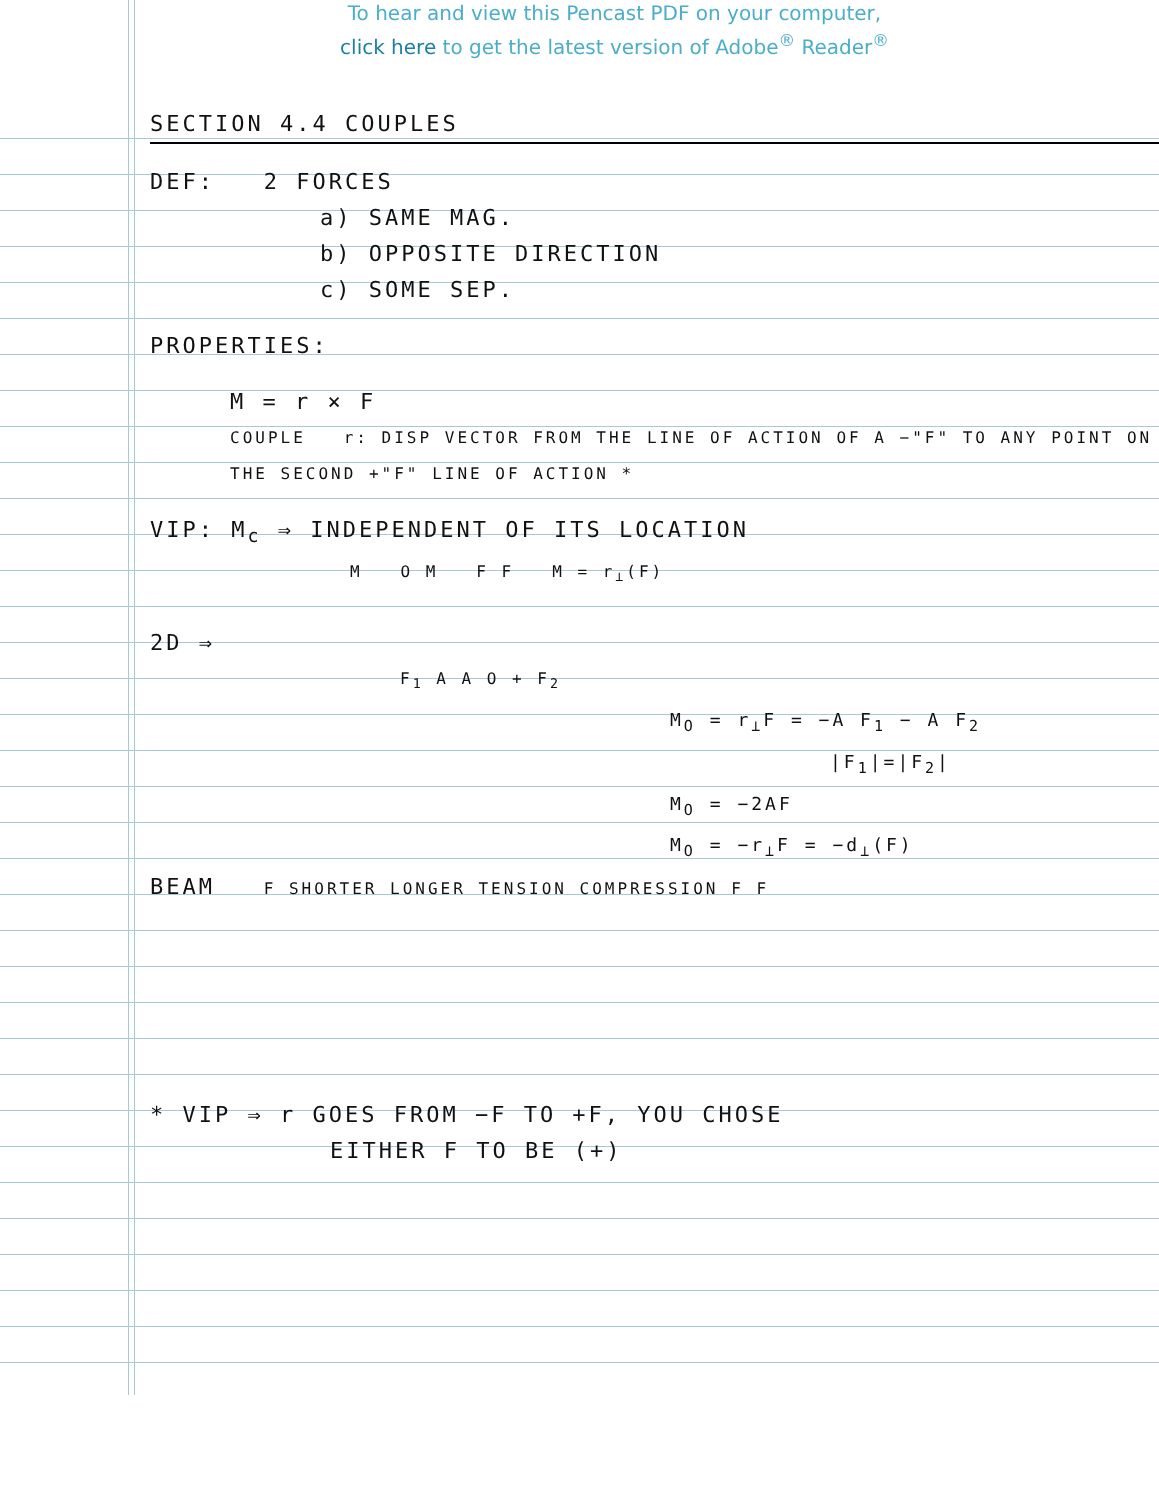To hear and view this Pencast PDF on your computer,
click here to get the latest version of Adobe<sup>®</sup> Reader<sup>®</sup>
SECTION 4.4 COUPLES
DEF: 2 FORCES
a) SAME MAG.
b) OPPOSITE DIRECTION
c) SOME SEP.
PROPERTIES:
M = r × F
COUPLE r: DISP VECTOR FROM THE LINE OF ACTION OF A −"F" TO ANY POINT ON THE SECOND +"F" LINE OF ACTION *
VIP: M<sub>c</sub> ⇒ INDEPENDENT OF ITS LOCATION
M O M F F M = r<sub>⊥</sub>(F)
2D ⇒
F<sub>1</sub> A A O + F<sub>2</sub>
M<sub>O</sub> = r<sub>⊥</sub>F = −A F<sub>1</sub> − A F<sub>2</sub>
|F<sub>1</sub>|=|F<sub>2</sub>|
M<sub>O</sub> = −2AF
M<sub>O</sub> = −r<sub>⊥</sub>F = −d<sub>⊥</sub>(F)
BEAM F SHORTER LONGER TENSION COMPRESSION F F
* VIP ⇒ r GOES FROM −F TO +F, YOU CHOSE
EITHER F TO BE (+)